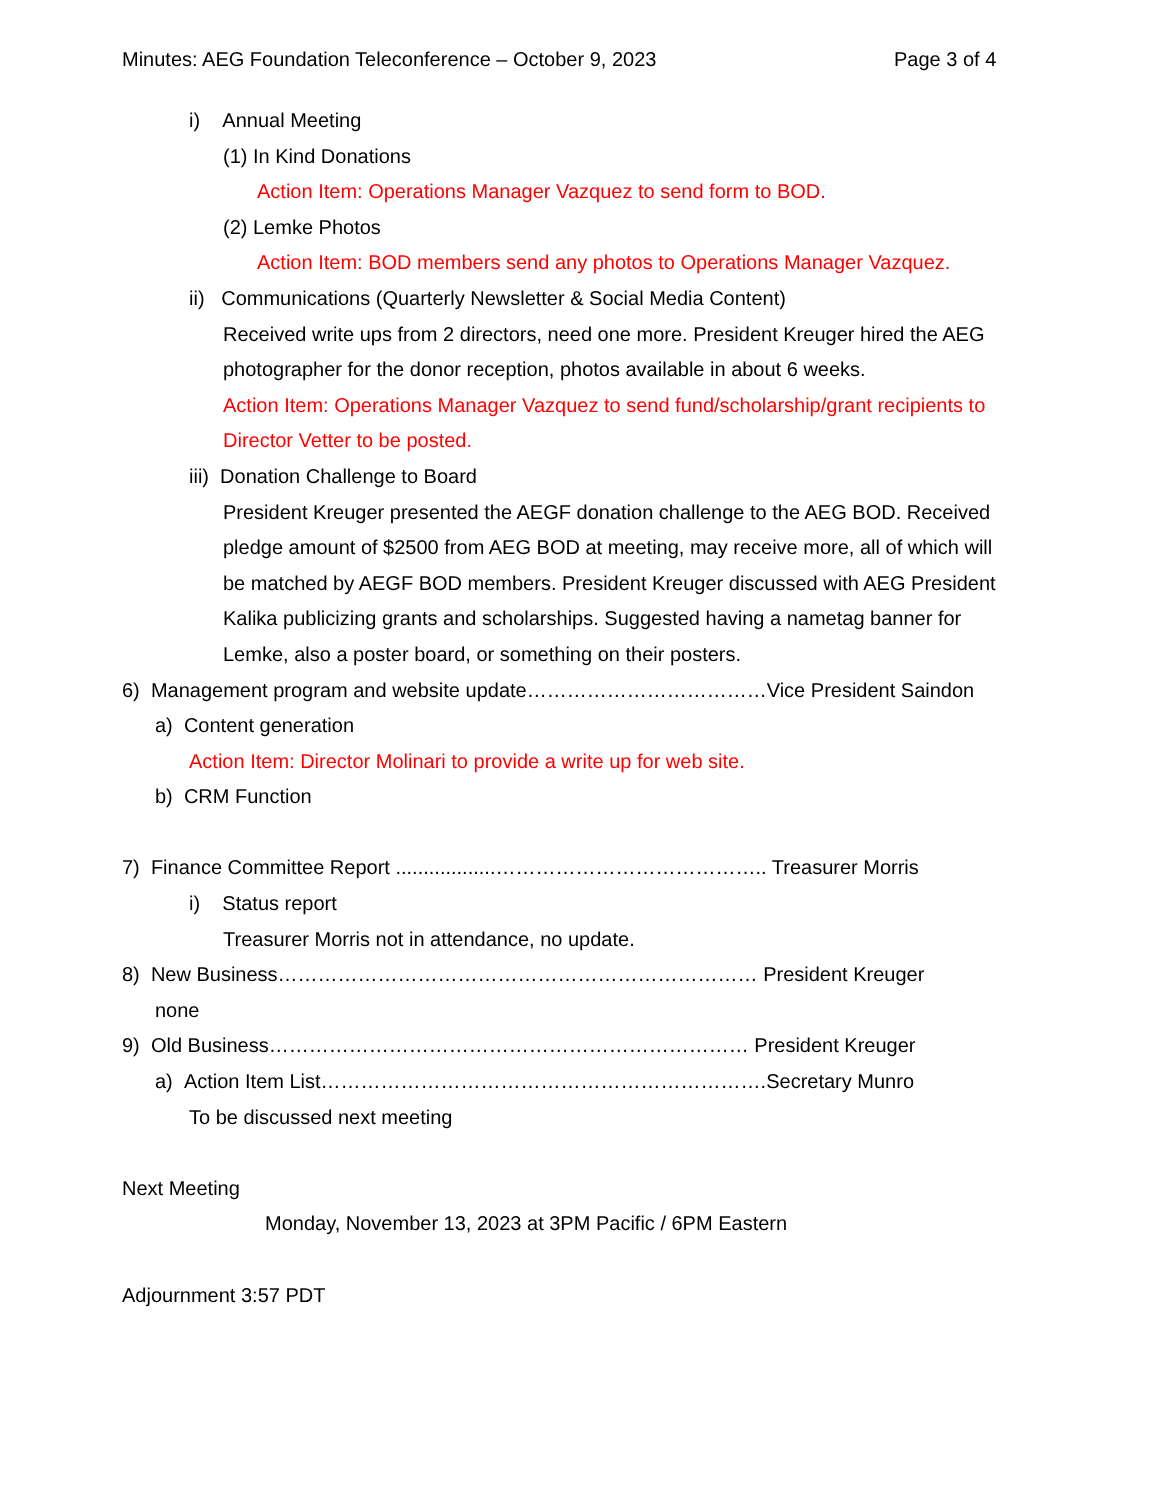Minutes: AEG Foundation Teleconference – October 9, 2023 Page 3 of 4
i) Annual Meeting
(1) In Kind Donations
Action Item: Operations Manager Vazquez to send form to BOD.
(2) Lemke Photos
Action Item: BOD members send any photos to Operations Manager Vazquez.
ii) Communications (Quarterly Newsletter & Social Media Content)
Received write ups from 2 directors, need one more. President Kreuger hired the AEG
photographer for the donor reception, photos available in about 6 weeks.
Action Item: Operations Manager Vazquez to send fund/scholarship/grant recipients to
Director Vetter to be posted.
iii) Donation Challenge to Board
President Kreuger presented the AEGF donation challenge to the AEG BOD. Received
pledge amount of $2500 from AEG BOD at meeting, may receive more, all of which will
be matched by AEGF BOD members. President Kreuger discussed with AEG President
Kalika publicizing grants and scholarships. Suggested having a nametag banner for
Lemke, also a poster board, or something on their posters.
6) Management program and website update………………………………Vice President Saindon
a) Content generation
Action Item: Director Molinari to provide a write up for web site.
b) CRM Function
7) Finance Committee Report ..................………………………………….. Treasurer Morris
i) Status report
Treasurer Morris not in attendance, no update.
8) New Business……………………………………………………………… President Kreuger
none
9) Old Business……………………………………………………………… President Kreuger
a) Action Item List………………………………………………………….Secretary Munro
To be discussed next meeting
Next Meeting
Monday, November 13, 2023 at 3PM Pacific / 6PM Eastern
Adjournment 3:57 PDT